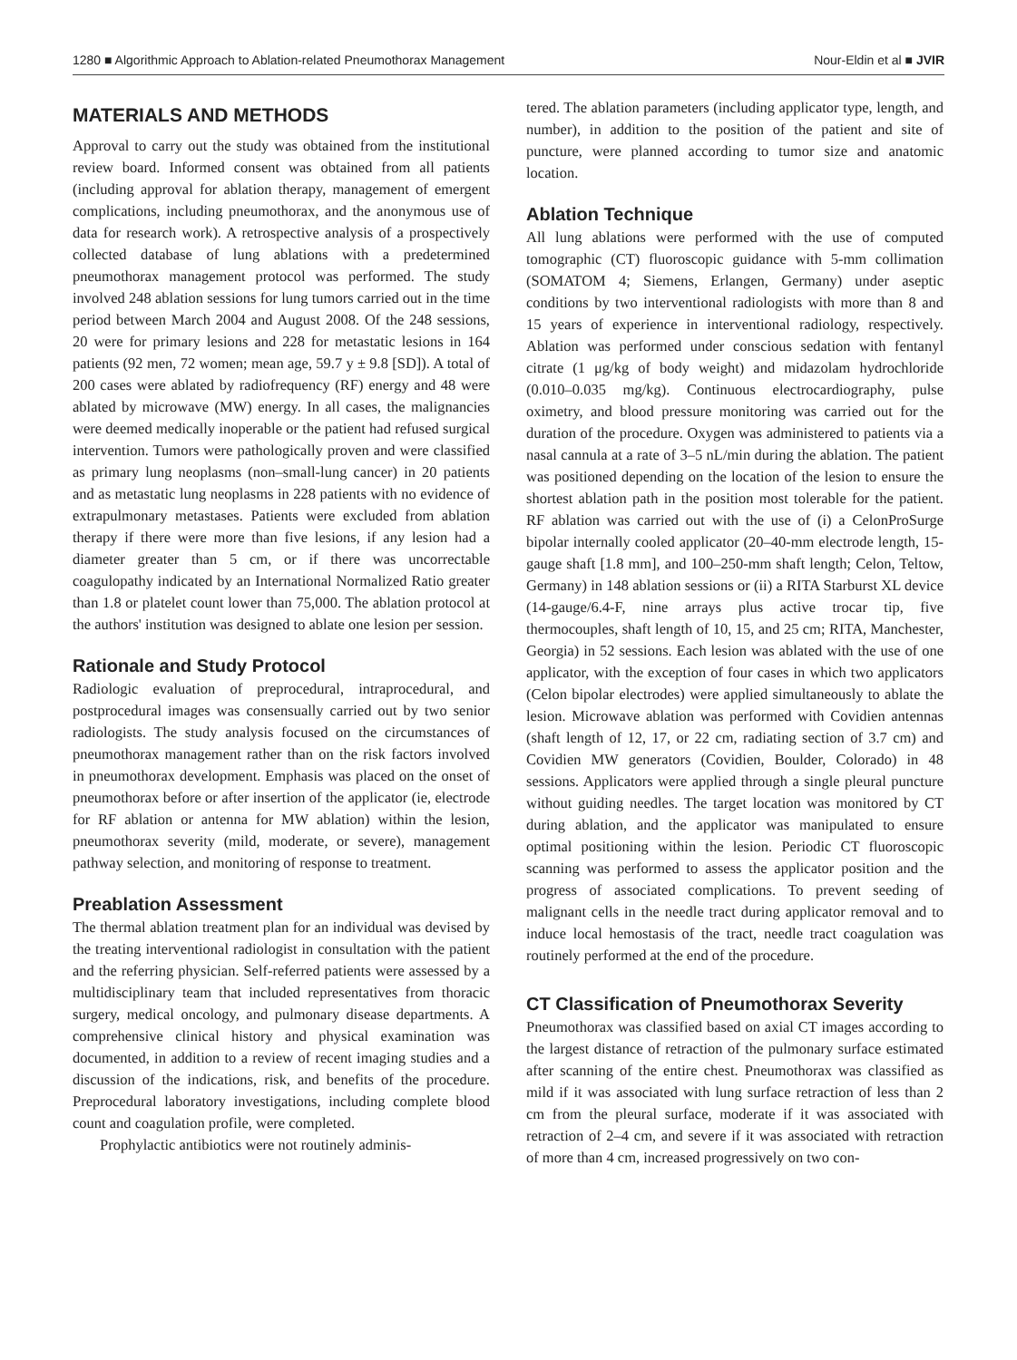1280 ■ Algorithmic Approach to Ablation-related Pneumothorax Management Nour-Eldin et al ■ JVIR
MATERIALS AND METHODS
Approval to carry out the study was obtained from the institutional review board. Informed consent was obtained from all patients (including approval for ablation therapy, management of emergent complications, including pneumothorax, and the anonymous use of data for research work). A retrospective analysis of a prospectively collected database of lung ablations with a predetermined pneumothorax management protocol was performed. The study involved 248 ablation sessions for lung tumors carried out in the time period between March 2004 and August 2008. Of the 248 sessions, 20 were for primary lesions and 228 for metastatic lesions in 164 patients (92 men, 72 women; mean age, 59.7 y ± 9.8 [SD]). A total of 200 cases were ablated by radiofrequency (RF) energy and 48 were ablated by microwave (MW) energy. In all cases, the malignancies were deemed medically inoperable or the patient had refused surgical intervention. Tumors were pathologically proven and were classified as primary lung neoplasms (non–small-lung cancer) in 20 patients and as metastatic lung neoplasms in 228 patients with no evidence of extrapulmonary metastases. Patients were excluded from ablation therapy if there were more than five lesions, if any lesion had a diameter greater than 5 cm, or if there was uncorrectable coagulopathy indicated by an International Normalized Ratio greater than 1.8 or platelet count lower than 75,000. The ablation protocol at the authors' institution was designed to ablate one lesion per session.
Rationale and Study Protocol
Radiologic evaluation of preprocedural, intraprocedural, and postprocedural images was consensually carried out by two senior radiologists. The study analysis focused on the circumstances of pneumothorax management rather than on the risk factors involved in pneumothorax development. Emphasis was placed on the onset of pneumothorax before or after insertion of the applicator (ie, electrode for RF ablation or antenna for MW ablation) within the lesion, pneumothorax severity (mild, moderate, or severe), management pathway selection, and monitoring of response to treatment.
Preablation Assessment
The thermal ablation treatment plan for an individual was devised by the treating interventional radiologist in consultation with the patient and the referring physician. Self-referred patients were assessed by a multidisciplinary team that included representatives from thoracic surgery, medical oncology, and pulmonary disease departments. A comprehensive clinical history and physical examination was documented, in addition to a review of recent imaging studies and a discussion of the indications, risk, and benefits of the procedure. Preprocedural laboratory investigations, including complete blood count and coagulation profile, were completed.
Prophylactic antibiotics were not routinely adminis-
tered. The ablation parameters (including applicator type, length, and number), in addition to the position of the patient and site of puncture, were planned according to tumor size and anatomic location.
Ablation Technique
All lung ablations were performed with the use of computed tomographic (CT) fluoroscopic guidance with 5-mm collimation (SOMATOM 4; Siemens, Erlangen, Germany) under aseptic conditions by two interventional radiologists with more than 8 and 15 years of experience in interventional radiology, respectively. Ablation was performed under conscious sedation with fentanyl citrate (1 μg/kg of body weight) and midazolam hydrochloride (0.010–0.035 mg/kg). Continuous electrocardiography, pulse oximetry, and blood pressure monitoring was carried out for the duration of the procedure. Oxygen was administered to patients via a nasal cannula at a rate of 3–5 nL/min during the ablation. The patient was positioned depending on the location of the lesion to ensure the shortest ablation path in the position most tolerable for the patient. RF ablation was carried out with the use of (i) a CelonProSurge bipolar internally cooled applicator (20–40-mm electrode length, 15-gauge shaft [1.8 mm], and 100–250-mm shaft length; Celon, Teltow, Germany) in 148 ablation sessions or (ii) a RITA Starburst XL device (14-gauge/6.4-F, nine arrays plus active trocar tip, five thermocouples, shaft length of 10, 15, and 25 cm; RITA, Manchester, Georgia) in 52 sessions. Each lesion was ablated with the use of one applicator, with the exception of four cases in which two applicators (Celon bipolar electrodes) were applied simultaneously to ablate the lesion. Microwave ablation was performed with Covidien antennas (shaft length of 12, 17, or 22 cm, radiating section of 3.7 cm) and Covidien MW generators (Covidien, Boulder, Colorado) in 48 sessions. Applicators were applied through a single pleural puncture without guiding needles. The target location was monitored by CT during ablation, and the applicator was manipulated to ensure optimal positioning within the lesion. Periodic CT fluoroscopic scanning was performed to assess the applicator position and the progress of associated complications. To prevent seeding of malignant cells in the needle tract during applicator removal and to induce local hemostasis of the tract, needle tract coagulation was routinely performed at the end of the procedure.
CT Classification of Pneumothorax Severity
Pneumothorax was classified based on axial CT images according to the largest distance of retraction of the pulmonary surface estimated after scanning of the entire chest. Pneumothorax was classified as mild if it was associated with lung surface retraction of less than 2 cm from the pleural surface, moderate if it was associated with retraction of 2–4 cm, and severe if it was associated with retraction of more than 4 cm, increased progressively on two con-